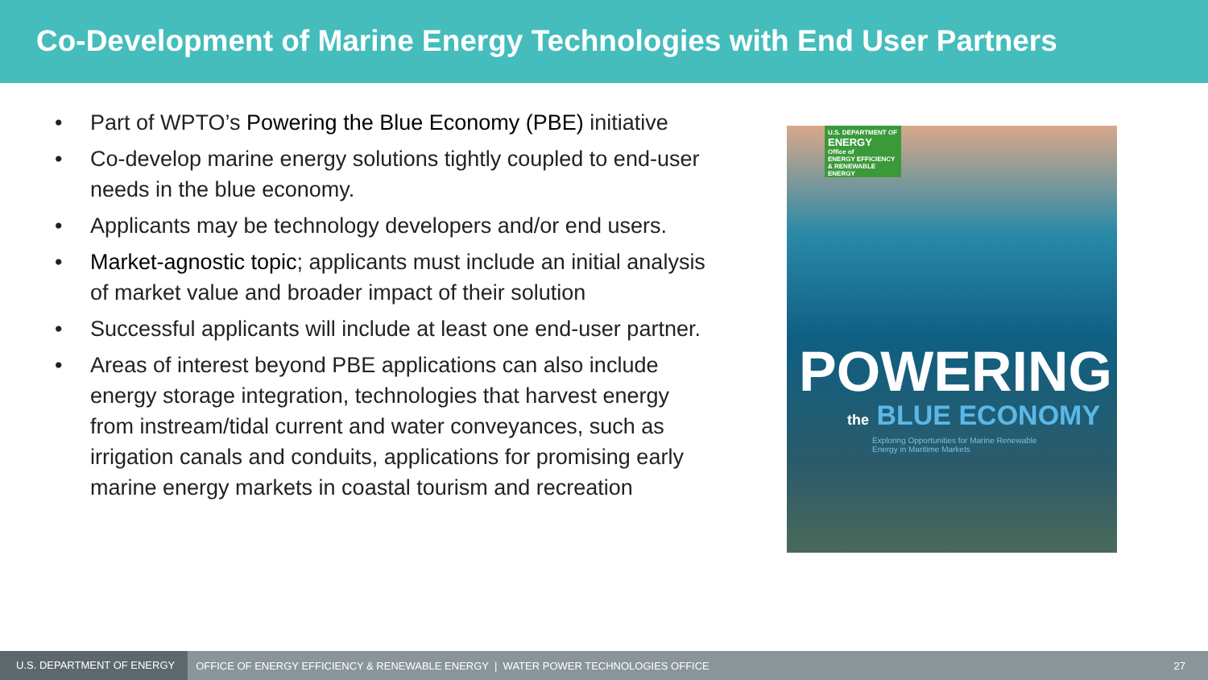Co-Development of Marine Energy Technologies with End User Partners
• Part of WPTO’s Powering the Blue Economy (PBE) initiative
• Co-develop marine energy solutions tightly coupled to end-user needs in the blue economy.
• Applicants may be technology developers and/or end users.
• Market-agnostic topic; applicants must include an initial analysis of market value and broader impact of their solution
• Successful applicants will include at least one end-user partner.
• Areas of interest beyond PBE applications can also include energy storage integration, technologies that harvest energy from instream/tidal current and water conveyances, such as irrigation canals and conduits, applications for promising early marine energy markets in coastal tourism and recreation
U.S. DEPARTMENT OF
ENERGY
Office of
ENERGY EFFICIENCY & RENEWABLE ENERGY
POWERING
the BLUE ECONOMY
Exploring Opportunities for Marine Renewable Energy in Maritime Markets
U.S. DEPARTMENT OF ENERGY OFFICE OF ENERGY EFFICIENCY & RENEWABLE ENERGY | WATER POWER TECHNOLOGIES OFFICE 27